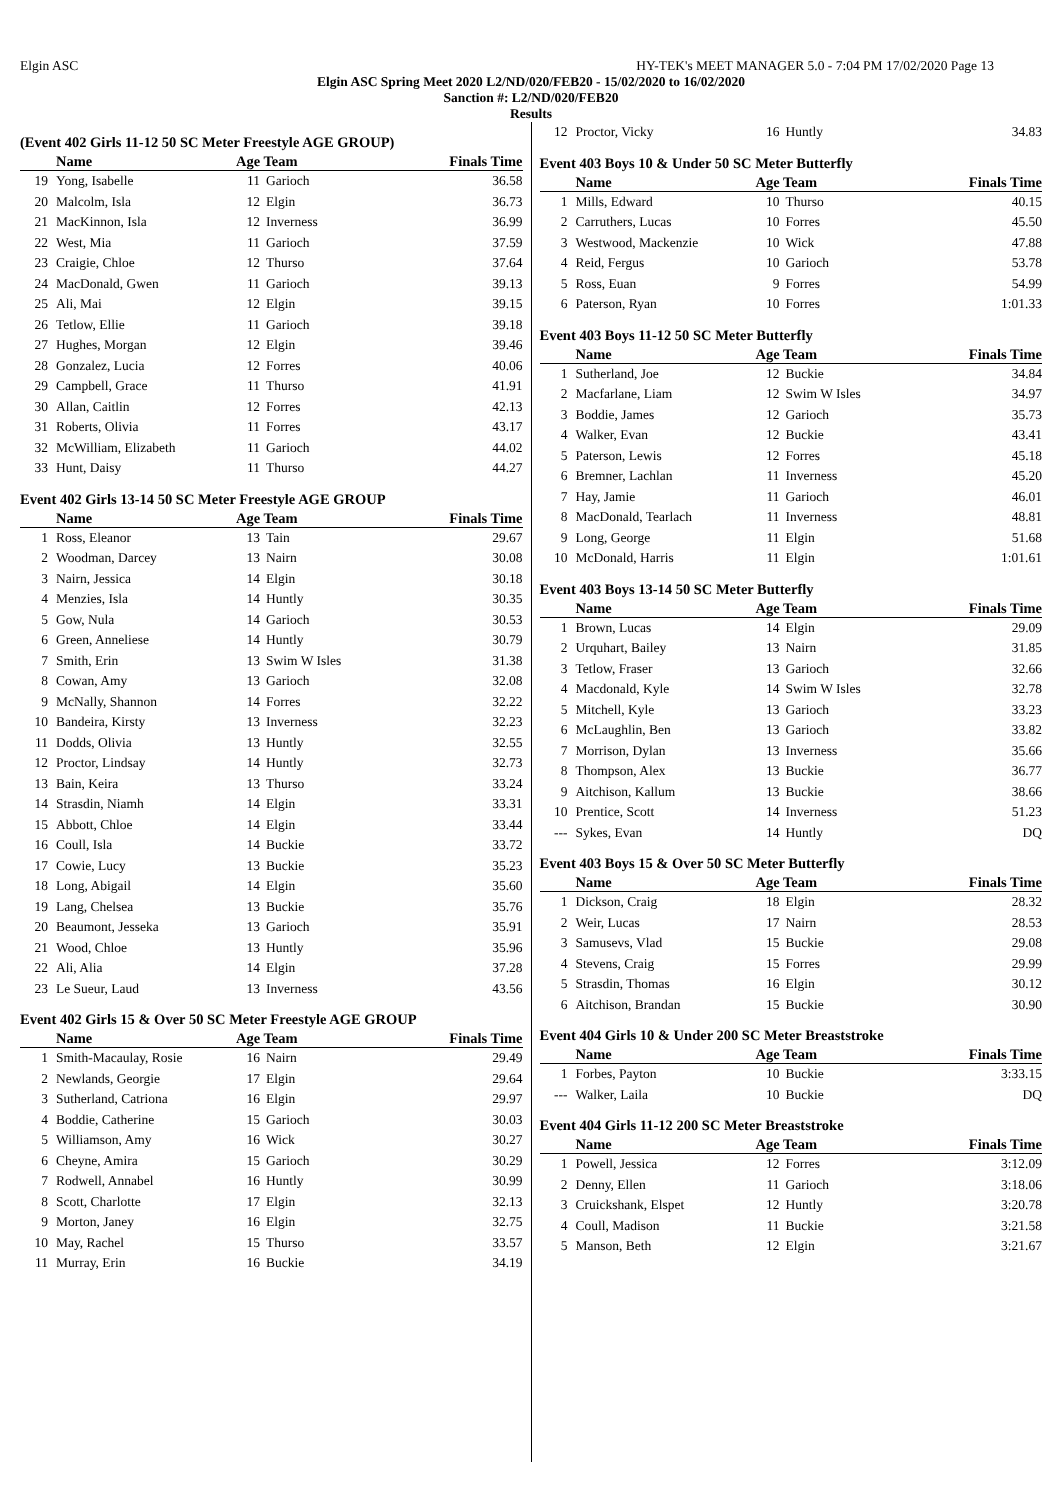Elgin ASC HY-TEK's MEET MANAGER 5.0 - 7:04 PM 17/02/2020 Page 13
Elgin ASC Spring Meet 2020 L2/ND/020/FEB20 - 15/02/2020 to 16/02/2020
Sanction #: L2/ND/020/FEB20
Results
(Event 402 Girls 11-12 50 SC Meter Freestyle AGE GROUP)
| | Name | Age Team | | Finals Time |
| --- | --- | --- | --- | --- |
| 19 | Yong, Isabelle | 11 | Garioch | 36.58 |
| 20 | Malcolm, Isla | 12 | Elgin | 36.73 |
| 21 | MacKinnon, Isla | 12 | Inverness | 36.99 |
| 22 | West, Mia | 11 | Garioch | 37.59 |
| 23 | Craigie, Chloe | 12 | Thurso | 37.64 |
| 24 | MacDonald, Gwen | 11 | Garioch | 39.13 |
| 25 | Ali, Mai | 12 | Elgin | 39.15 |
| 26 | Tetlow, Ellie | 11 | Garioch | 39.18 |
| 27 | Hughes, Morgan | 12 | Elgin | 39.46 |
| 28 | Gonzalez, Lucia | 12 | Forres | 40.06 |
| 29 | Campbell, Grace | 11 | Thurso | 41.91 |
| 30 | Allan, Caitlin | 12 | Forres | 42.13 |
| 31 | Roberts, Olivia | 11 | Forres | 43.17 |
| 32 | McWilliam, Elizabeth | 11 | Garioch | 44.02 |
| 33 | Hunt, Daisy | 11 | Thurso | 44.27 |
Event 402 Girls 13-14 50 SC Meter Freestyle AGE GROUP
| | Name | Age Team | | Finals Time |
| --- | --- | --- | --- | --- |
| 1 | Ross, Eleanor | 13 | Tain | 29.67 |
| 2 | Woodman, Darcey | 13 | Nairn | 30.08 |
| 3 | Nairn, Jessica | 14 | Elgin | 30.18 |
| 4 | Menzies, Isla | 14 | Huntly | 30.35 |
| 5 | Gow, Nula | 14 | Garioch | 30.53 |
| 6 | Green, Anneliese | 14 | Huntly | 30.79 |
| 7 | Smith, Erin | 13 | Swim W Isles | 31.38 |
| 8 | Cowan, Amy | 13 | Garioch | 32.08 |
| 9 | McNally, Shannon | 14 | Forres | 32.22 |
| 10 | Bandeira, Kirsty | 13 | Inverness | 32.23 |
| 11 | Dodds, Olivia | 13 | Huntly | 32.55 |
| 12 | Proctor, Lindsay | 14 | Huntly | 32.73 |
| 13 | Bain, Keira | 13 | Thurso | 33.24 |
| 14 | Strasdin, Niamh | 14 | Elgin | 33.31 |
| 15 | Abbott, Chloe | 14 | Elgin | 33.44 |
| 16 | Coull, Isla | 14 | Buckie | 33.72 |
| 17 | Cowie, Lucy | 13 | Buckie | 35.23 |
| 18 | Long, Abigail | 14 | Elgin | 35.60 |
| 19 | Lang, Chelsea | 13 | Buckie | 35.76 |
| 20 | Beaumont, Jesseka | 13 | Garioch | 35.91 |
| 21 | Wood, Chloe | 13 | Huntly | 35.96 |
| 22 | Ali, Alia | 14 | Elgin | 37.28 |
| 23 | Le Sueur, Laud | 13 | Inverness | 43.56 |
Event 402 Girls 15 & Over 50 SC Meter Freestyle AGE GROUP
| | Name | Age Team | | Finals Time |
| --- | --- | --- | --- | --- |
| 1 | Smith-Macaulay, Rosie | 16 | Nairn | 29.49 |
| 2 | Newlands, Georgie | 17 | Elgin | 29.64 |
| 3 | Sutherland, Catriona | 16 | Elgin | 29.97 |
| 4 | Boddie, Catherine | 15 | Garioch | 30.03 |
| 5 | Williamson, Amy | 16 | Wick | 30.27 |
| 6 | Cheyne, Amira | 15 | Garioch | 30.29 |
| 7 | Rodwell, Annabel | 16 | Huntly | 30.99 |
| 8 | Scott, Charlotte | 17 | Elgin | 32.13 |
| 9 | Morton, Janey | 16 | Elgin | 32.75 |
| 10 | May, Rachel | 15 | Thurso | 33.57 |
| 11 | Murray, Erin | 16 | Buckie | 34.19 |
| 12 | Proctor, Vicky | 16 | Huntly | 34.83 |
Event 403 Boys 10 & Under 50 SC Meter Butterfly
| | Name | Age Team | | Finals Time |
| --- | --- | --- | --- | --- |
| 1 | Mills, Edward | 10 | Thurso | 40.15 |
| 2 | Carruthers, Lucas | 10 | Forres | 45.50 |
| 3 | Westwood, Mackenzie | 10 | Wick | 47.88 |
| 4 | Reid, Fergus | 10 | Garioch | 53.78 |
| 5 | Ross, Euan | 9 | Forres | 54.99 |
| 6 | Paterson, Ryan | 10 | Forres | 1:01.33 |
Event 403 Boys 11-12 50 SC Meter Butterfly
| | Name | Age Team | | Finals Time |
| --- | --- | --- | --- | --- |
| 1 | Sutherland, Joe | 12 | Buckie | 34.84 |
| 2 | Macfarlane, Liam | 12 | Swim W Isles | 34.97 |
| 3 | Boddie, James | 12 | Garioch | 35.73 |
| 4 | Walker, Evan | 12 | Buckie | 43.41 |
| 5 | Paterson, Lewis | 12 | Forres | 45.18 |
| 6 | Bremner, Lachlan | 11 | Inverness | 45.20 |
| 7 | Hay, Jamie | 11 | Garioch | 46.01 |
| 8 | MacDonald, Tearlach | 11 | Inverness | 48.81 |
| 9 | Long, George | 11 | Elgin | 51.68 |
| 10 | McDonald, Harris | 11 | Elgin | 1:01.61 |
Event 403 Boys 13-14 50 SC Meter Butterfly
| | Name | Age Team | | Finals Time |
| --- | --- | --- | --- | --- |
| 1 | Brown, Lucas | 14 | Elgin | 29.09 |
| 2 | Urquhart, Bailey | 13 | Nairn | 31.85 |
| 3 | Tetlow, Fraser | 13 | Garioch | 32.66 |
| 4 | Macdonald, Kyle | 14 | Swim W Isles | 32.78 |
| 5 | Mitchell, Kyle | 13 | Garioch | 33.23 |
| 6 | McLaughlin, Ben | 13 | Garioch | 33.82 |
| 7 | Morrison, Dylan | 13 | Inverness | 35.66 |
| 8 | Thompson, Alex | 13 | Buckie | 36.77 |
| 9 | Aitchison, Kallum | 13 | Buckie | 38.66 |
| 10 | Prentice, Scott | 14 | Inverness | 51.23 |
| --- | Sykes, Evan | 14 | Huntly | DQ |
Event 403 Boys 15 & Over 50 SC Meter Butterfly
| | Name | Age Team | | Finals Time |
| --- | --- | --- | --- | --- |
| 1 | Dickson, Craig | 18 | Elgin | 28.32 |
| 2 | Weir, Lucas | 17 | Nairn | 28.53 |
| 3 | Samusevs, Vlad | 15 | Buckie | 29.08 |
| 4 | Stevens, Craig | 15 | Forres | 29.99 |
| 5 | Strasdin, Thomas | 16 | Elgin | 30.12 |
| 6 | Aitchison, Brandan | 15 | Buckie | 30.90 |
Event 404 Girls 10 & Under 200 SC Meter Breaststroke
| | Name | Age Team | | Finals Time |
| --- | --- | --- | --- | --- |
| 1 | Forbes, Payton | 10 | Buckie | 3:33.15 |
| --- | Walker, Laila | 10 | Buckie | DQ |
Event 404 Girls 11-12 200 SC Meter Breaststroke
| | Name | Age Team | | Finals Time |
| --- | --- | --- | --- | --- |
| 1 | Powell, Jessica | 12 | Forres | 3:12.09 |
| 2 | Denny, Ellen | 11 | Garioch | 3:18.06 |
| 3 | Cruickshank, Elspet | 12 | Huntly | 3:20.78 |
| 4 | Coull, Madison | 11 | Buckie | 3:21.58 |
| 5 | Manson, Beth | 12 | Elgin | 3:21.67 |